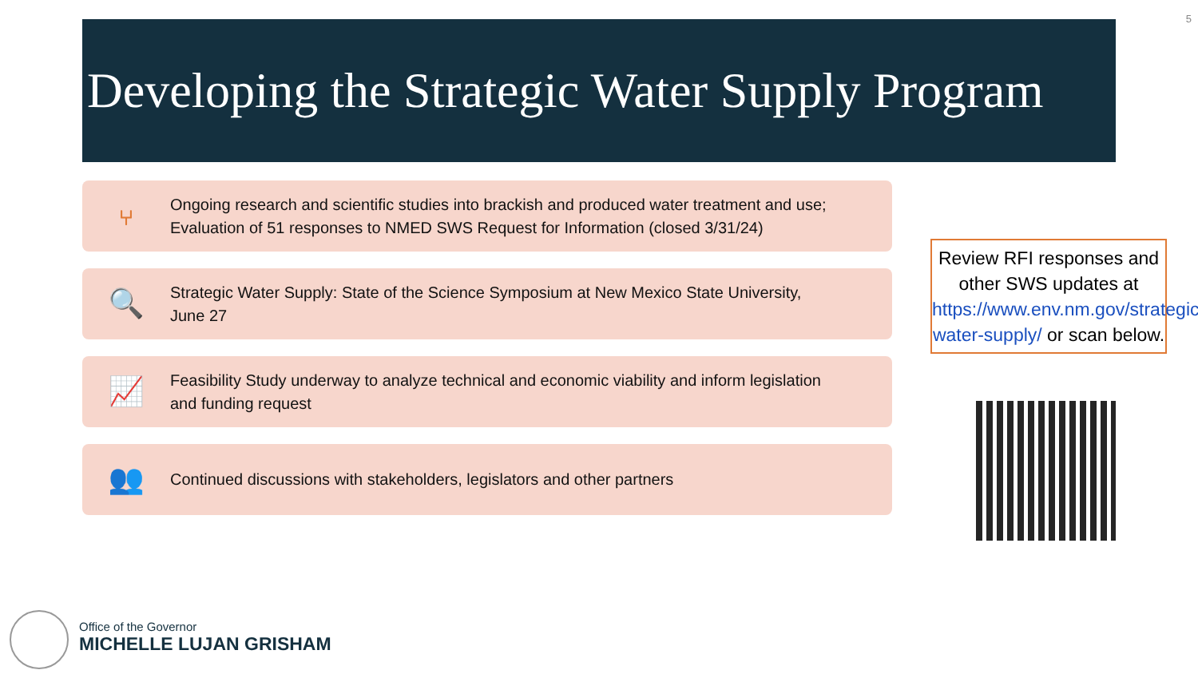5
Developing the Strategic Water Supply Program
⑂
Ongoing research and scientific studies into brackish and produced water treatment and use;
Evaluation of 51 responses to NMED SWS Request for Information (closed 3/31/24)
🔍
Strategic Water Supply: State of the Science Symposium at New Mexico State University,
June 27
📈
Feasibility Study underway to analyze technical and economic viability and inform legislation
and funding request
👥
Continued discussions with stakeholders, legislators and other partners
Review RFI responses and other SWS updates at https://www.env.nm.gov/strategic-water-supply/ or scan below.
Office of the Governor
MICHELLE LUJAN GRISHAM